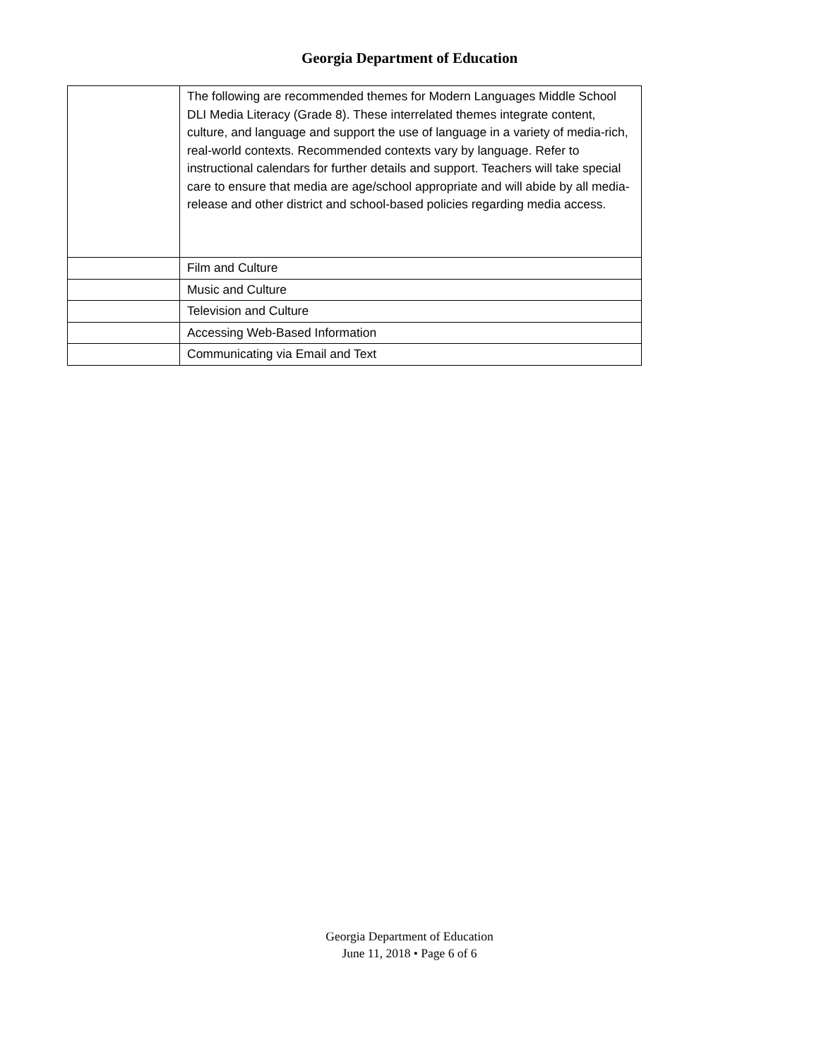Georgia Department of Education
| | The following are recommended themes for Modern Languages Middle School DLI Media Literacy (Grade 8). These interrelated themes integrate content, culture, and language and support the use of language in a variety of media-rich, real-world contexts. Recommended contexts vary by language. Refer to instructional calendars for further details and support. Teachers will take special care to ensure that media are age/school appropriate and will abide by all media-release and other district and school-based policies regarding media access. |
| | Film and Culture |
| | Music and Culture |
| | Television and Culture |
| | Accessing Web-Based Information |
| | Communicating via Email and Text |
Georgia Department of Education
June 11, 2018 • Page 6 of 6